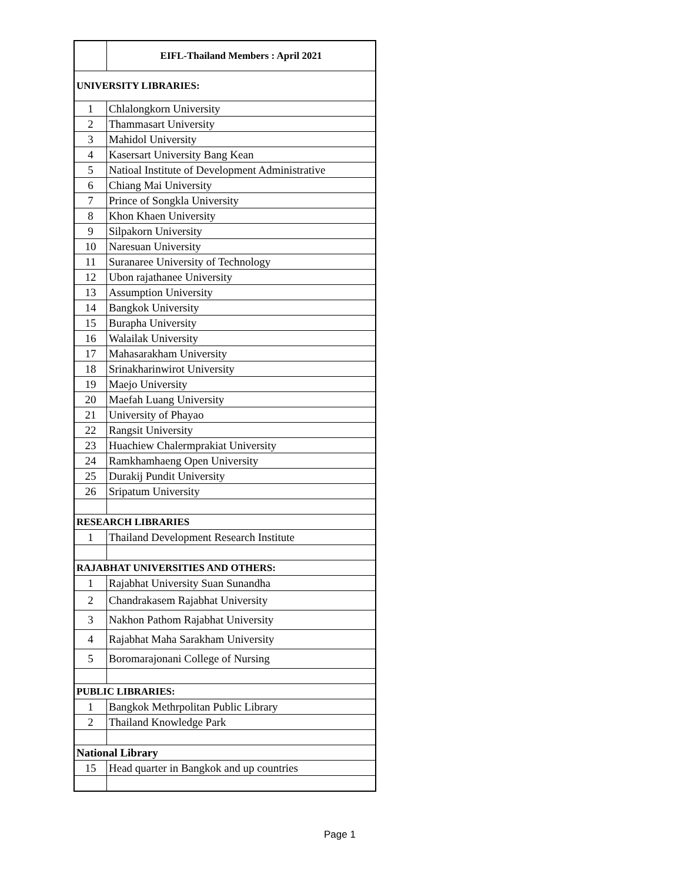| | EIFL-Thailand Members : April 2021 |
| UNIVERSITY LIBRARIES: | |
| 1 | Chlalongkorn University |
| 2 | Thammasart University |
| 3 | Mahidol University |
| 4 | Kasersart University Bang Kean |
| 5 | Natioal Institute of Development Administrative |
| 6 | Chiang Mai University |
| 7 | Prince of Songkla University |
| 8 | Khon Khaen University |
| 9 | Silpakorn University |
| 10 | Naresuan University |
| 11 | Suranaree University of Technology |
| 12 | Ubon rajathanee University |
| 13 | Assumption University |
| 14 | Bangkok University |
| 15 | Burapha University |
| 16 | Walailak University |
| 17 | Mahasarakham University |
| 18 | Srinakharinwirot University |
| 19 | Maejo University |
| 20 | Maefah Luang University |
| 21 | University of Phayao |
| 22 | Rangsit University |
| 23 | Huachiew Chalermprakiat University |
| 24 | Ramkhamhaeng Open University |
| 25 | Durakij Pundit University |
| 26 | Sripatum University |
| RESEARCH LIBRARIES | |
| 1 | Thailand Development Research Institute |
| RAJABHAT UNIVERSITIES AND OTHERS: | |
| 1 | Rajabhat University Suan Sunandha |
| 2 | Chandrakasem Rajabhat University |
| 3 | Nakhon Pathom Rajabhat University |
| 4 | Rajabhat Maha Sarakham University |
| 5 | Boromarajonani College of Nursing |
| PUBLIC LIBRARIES: | |
| 1 | Bangkok Methrpolitan Public Library |
| 2 | Thailand Knowledge Park |
| National Library | |
| 15 | Head quarter in Bangkok and up countries |
Page 1